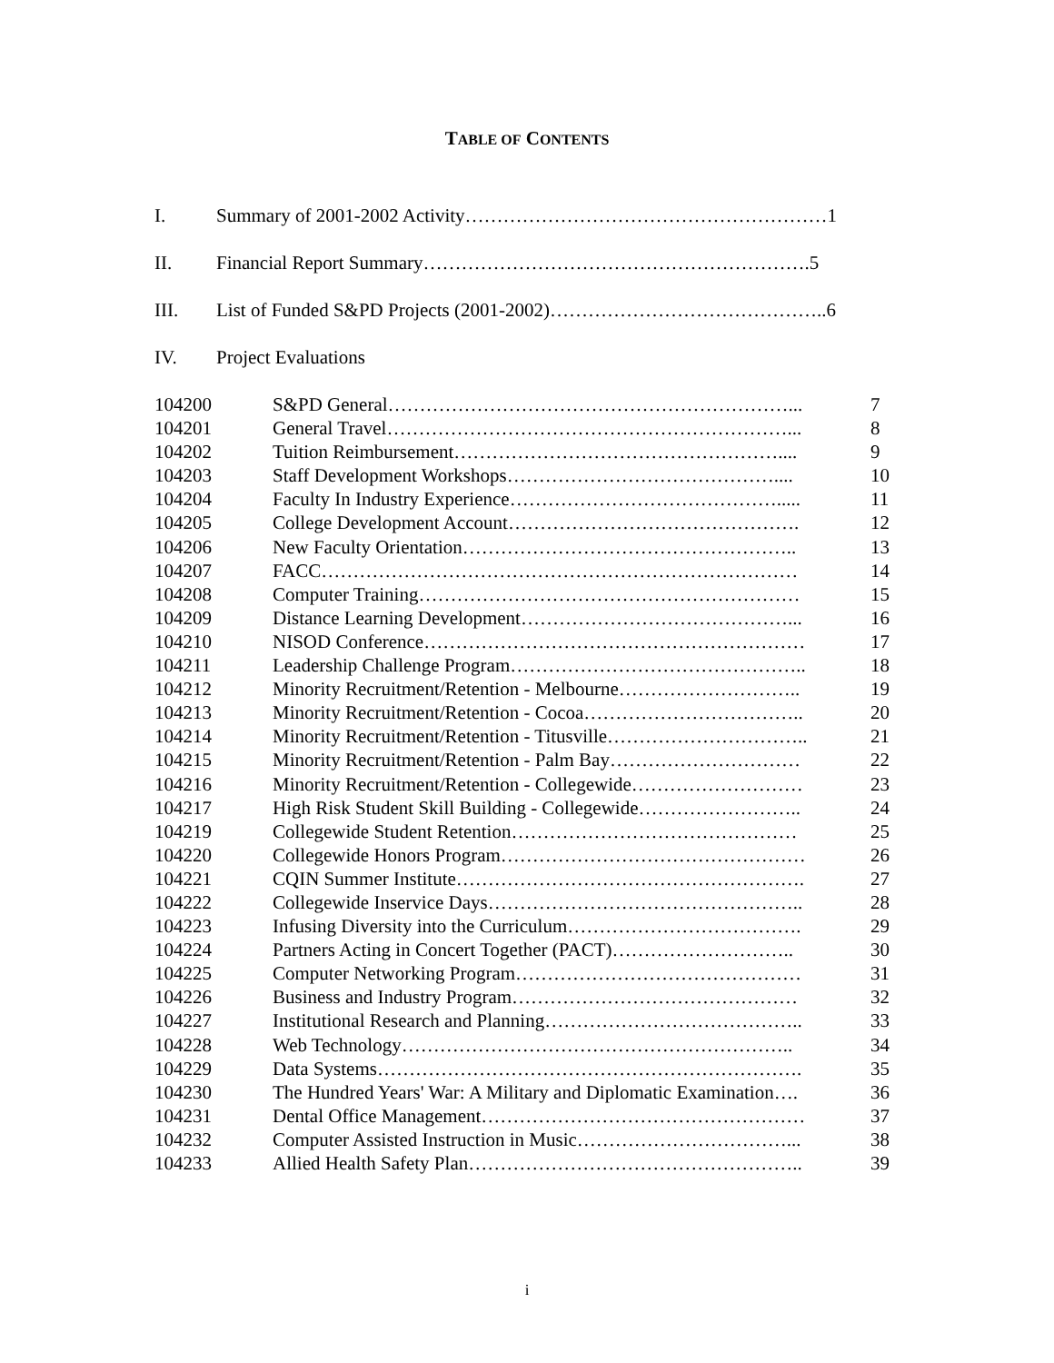TABLE OF CONTENTS
I. Summary of 2001-2002 Activity…………………………………………………1
II. Financial Report Summary…………………………………………………….5
III. List of Funded S&PD Projects (2001-2002)……………………………………..6
IV. Project Evaluations
| 104200 | S&PD General………………………………………………………... | 7 |
| 104201 | General Travel………………………………………………………... | 8 |
| 104202 | Tuition Reimbursement…………………………………………….... | 9 |
| 104203 | Staff Development Workshops…………………………………….... | 10 |
| 104204 | Faculty In Industry Experience……………………………………..... | 11 |
| 104205 | College Development Account………………………………………. | 12 |
| 104206 | New Faculty Orientation…………………………………………….. | 13 |
| 104207 | FACC………………………………………………………………… | 14 |
| 104208 | Computer Training…………………………………………………… | 15 |
| 104209 | Distance Learning Development……………………………………... | 16 |
| 104210 | NISOD Conference…………………………………………………… | 17 |
| 104211 | Leadership Challenge Program……………………………………….. | 18 |
| 104212 | Minority Recruitment/Retention - Melbourne……………………….. | 19 |
| 104213 | Minority Recruitment/Retention - Cocoa…………………………….. | 20 |
| 104214 | Minority Recruitment/Retention - Titusville………………………….. | 21 |
| 104215 | Minority Recruitment/Retention - Palm Bay………………………… | 22 |
| 104216 | Minority Recruitment/Retention - Collegewide……………………… | 23 |
| 104217 | High Risk Student Skill Building - Collegewide…………………….. | 24 |
| 104219 | Collegewide Student Retention……………………………………… | 25 |
| 104220 | Collegewide Honors Program………………………………………… | 26 |
| 104221 | CQIN Summer Institute………………………………………………. | 27 |
| 104222 | Collegewide Inservice Days………………………………………….. | 28 |
| 104223 | Infusing Diversity into the Curriculum………………………………. | 29 |
| 104224 | Partners Acting in Concert Together (PACT)……………………….. | 30 |
| 104225 | Computer Networking Program……………………………………… | 31 |
| 104226 | Business and Industry Program……………………………………… | 32 |
| 104227 | Institutional Research and Planning………………………………….. | 33 |
| 104228 | Web Technology…………………………………………………….. | 34 |
| 104229 | Data Systems…………………………………………………………. | 35 |
| 104230 | The Hundred Years' War: A Military and Diplomatic Examination…. | 36 |
| 104231 | Dental Office Management…………………………………………… | 37 |
| 104232 | Computer Assisted Instruction in Music……………………………... | 38 |
| 104233 | Allied Health Safety Plan…………………………………………….. | 39 |
i